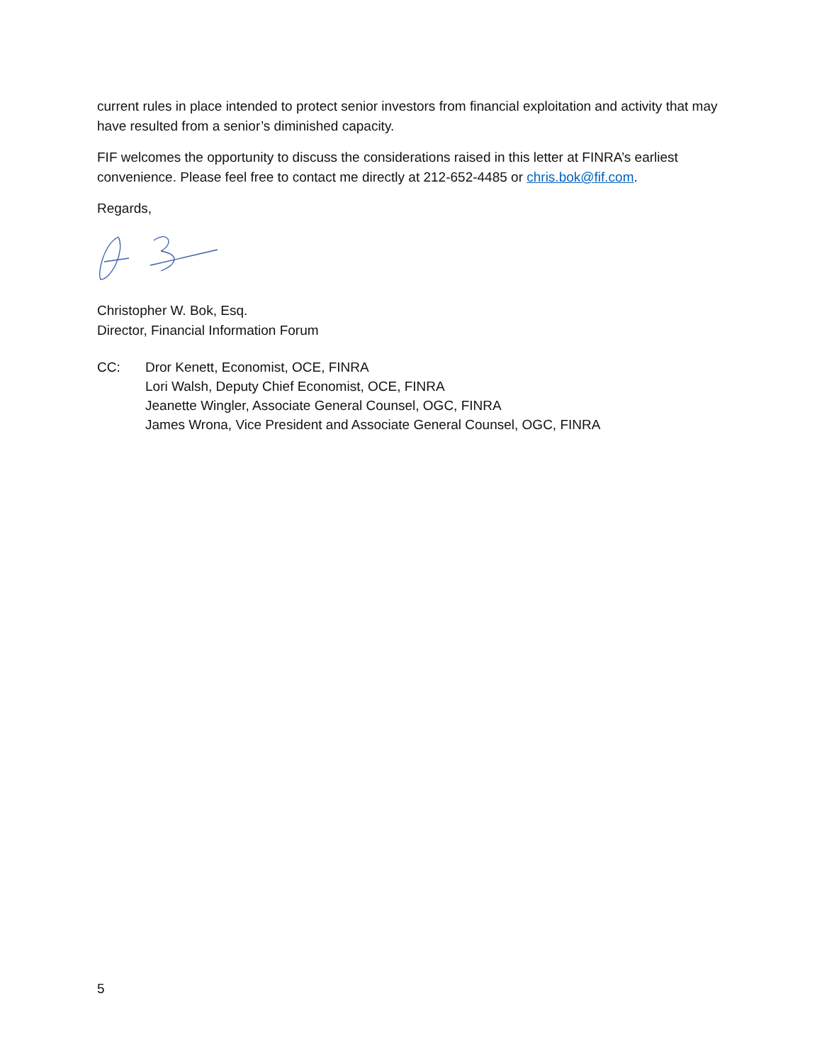current rules in place intended to protect senior investors from financial exploitation and activity that may have resulted from a senior’s diminished capacity.
FIF welcomes the opportunity to discuss the considerations raised in this letter at FINRA’s earliest convenience. Please feel free to contact me directly at 212-652-4485 or chris.bok@fif.com.
Regards,
Christopher W. Bok, Esq.
Director, Financial Information Forum
CC: Dror Kenett, Economist, OCE, FINRA
Lori Walsh, Deputy Chief Economist, OCE, FINRA
Jeanette Wingler, Associate General Counsel, OGC, FINRA
James Wrona, Vice President and Associate General Counsel, OGC, FINRA
5